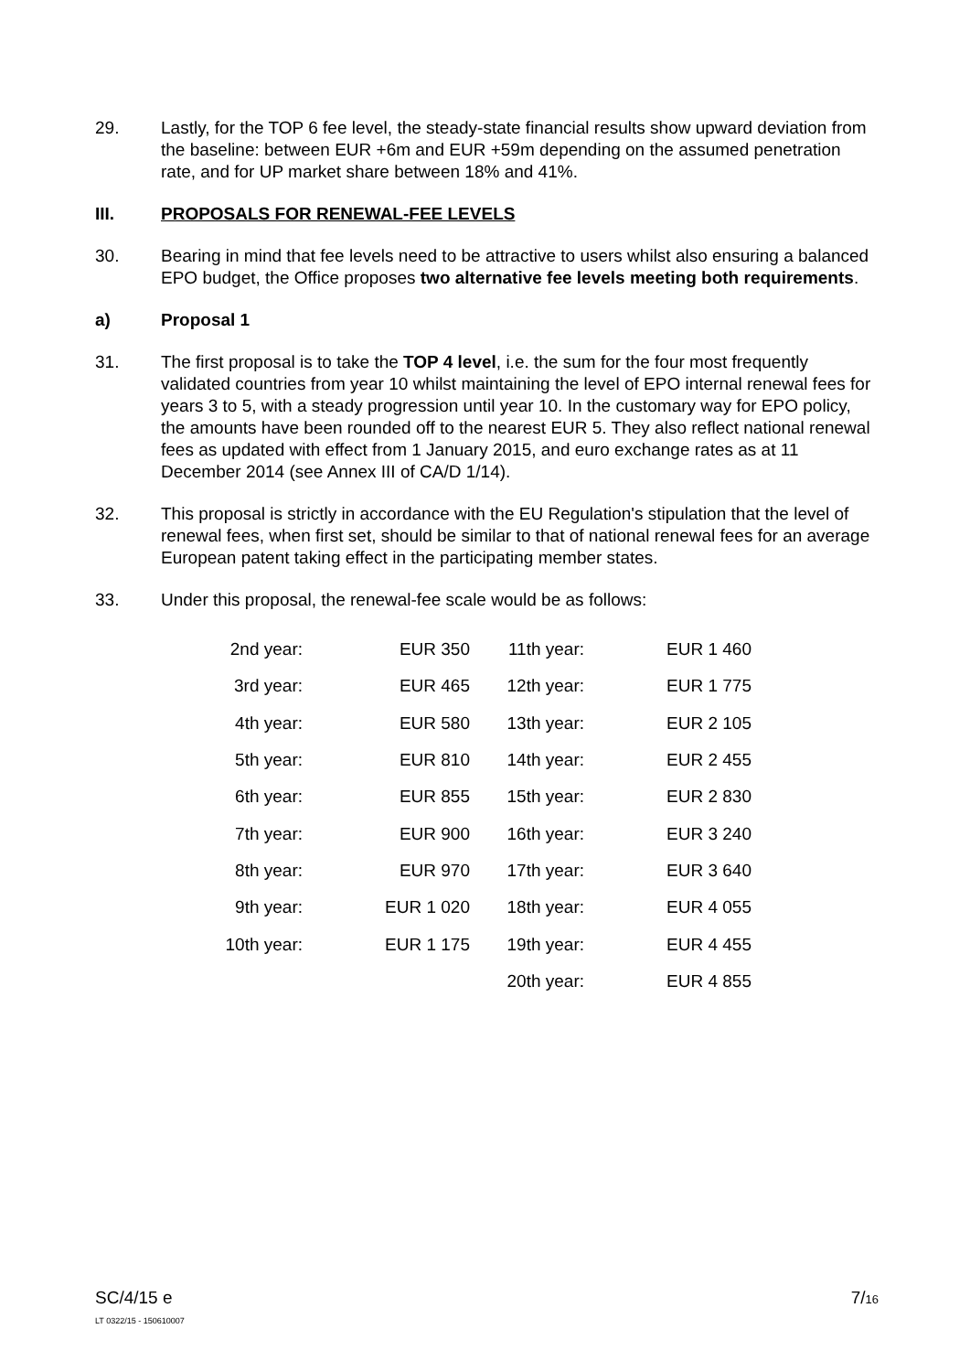29. Lastly, for the TOP 6 fee level, the steady-state financial results show upward deviation from the baseline: between EUR +6m and EUR +59m depending on the assumed penetration rate, and for UP market share between 18% and 41%.
III. PROPOSALS FOR RENEWAL-FEE LEVELS
30. Bearing in mind that fee levels need to be attractive to users whilst also ensuring a balanced EPO budget, the Office proposes two alternative fee levels meeting both requirements.
a) Proposal 1
31. The first proposal is to take the TOP 4 level, i.e. the sum for the four most frequently validated countries from year 10 whilst maintaining the level of EPO internal renewal fees for years 3 to 5, with a steady progression until year 10. In the customary way for EPO policy, the amounts have been rounded off to the nearest EUR 5. They also reflect national renewal fees as updated with effect from 1 January 2015, and euro exchange rates as at 11 December 2014 (see Annex III of CA/D 1/14).
32. This proposal is strictly in accordance with the EU Regulation's stipulation that the level of renewal fees, when first set, should be similar to that of national renewal fees for an average European patent taking effect in the participating member states.
33. Under this proposal, the renewal-fee scale would be as follows:
| 2nd year: | EUR 350 | 11th year: | EUR 1 460 |
| 3rd year: | EUR 465 | 12th year: | EUR 1 775 |
| 4th year: | EUR 580 | 13th year: | EUR 2 105 |
| 5th year: | EUR 810 | 14th year: | EUR 2 455 |
| 6th year: | EUR 855 | 15th year: | EUR 2 830 |
| 7th year: | EUR 900 | 16th year: | EUR 3 240 |
| 8th year: | EUR 970 | 17th year: | EUR 3 640 |
| 9th year: | EUR 1 020 | 18th year: | EUR 4 055 |
| 10th year: | EUR 1 175 | 19th year: | EUR 4 455 |
| | | 20th year: | EUR 4 855 |
SC/4/15 e
LT 0322/15 - 150610007
7/16